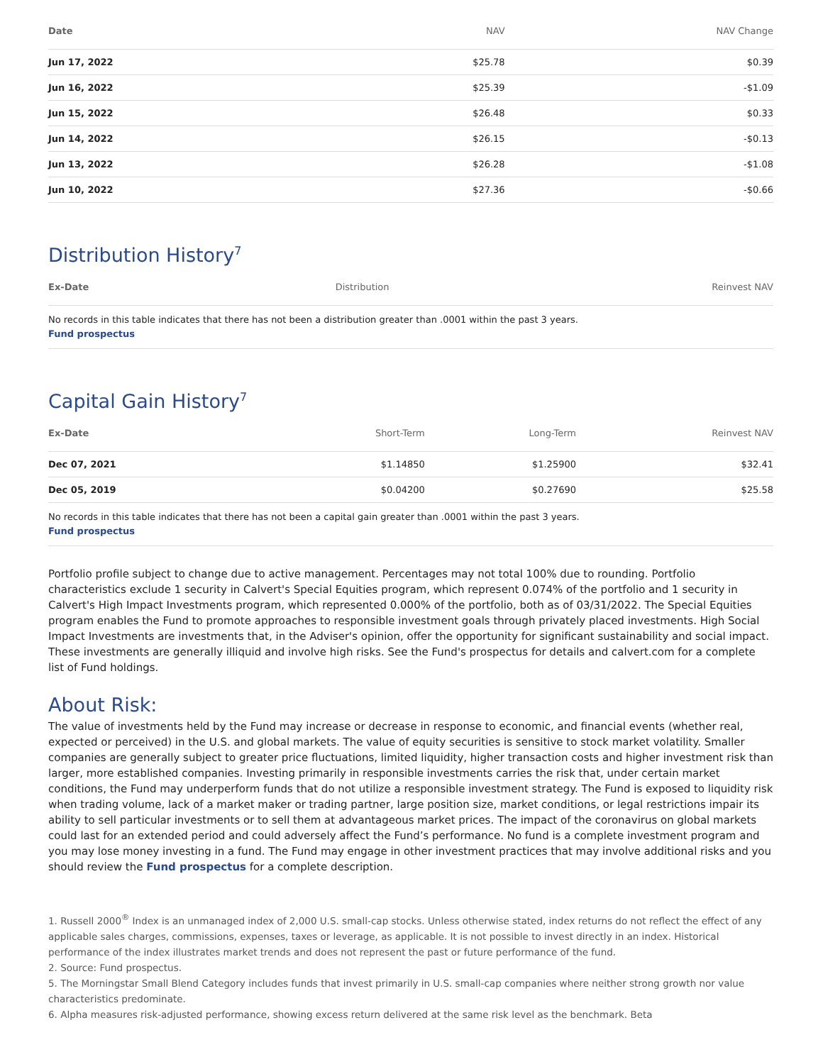| Date | NAV | NAV Change |
| --- | --- | --- |
| Jun 17, 2022 | $25.78 | $0.39 |
| Jun 16, 2022 | $25.39 | -$1.09 |
| Jun 15, 2022 | $26.48 | $0.33 |
| Jun 14, 2022 | $26.15 | -$0.13 |
| Jun 13, 2022 | $26.28 | -$1.08 |
| Jun 10, 2022 | $27.36 | -$0.66 |
Distribution History<sup>7</sup>
| Ex-Date | Distribution | Reinvest NAV |
| --- | --- | --- |
No records in this table indicates that there has not been a distribution greater than .0001 within the past 3 years.
Fund prospectus
Capital Gain History<sup>7</sup>
| Ex-Date | Short-Term | Long-Term | Reinvest NAV |
| --- | --- | --- | --- |
| Dec 07, 2021 | $1.14850 | $1.25900 | $32.41 |
| Dec 05, 2019 | $0.04200 | $0.27690 | $25.58 |
No records in this table indicates that there has not been a capital gain greater than .0001 within the past 3 years.
Fund prospectus
Portfolio profile subject to change due to active management. Percentages may not total 100% due to rounding. Portfolio characteristics exclude 1 security in Calvert's Special Equities program, which represent 0.074% of the portfolio and 1 security in Calvert's High Impact Investments program, which represented 0.000% of the portfolio, both as of 03/31/2022. The Special Equities program enables the Fund to promote approaches to responsible investment goals through privately placed investments. High Social Impact Investments are investments that, in the Adviser's opinion, offer the opportunity for significant sustainability and social impact. These investments are generally illiquid and involve high risks. See the Fund's prospectus for details and calvert.com for a complete list of Fund holdings.
About Risk:
The value of investments held by the Fund may increase or decrease in response to economic, and financial events (whether real, expected or perceived) in the U.S. and global markets. The value of equity securities is sensitive to stock market volatility. Smaller companies are generally subject to greater price fluctuations, limited liquidity, higher transaction costs and higher investment risk than larger, more established companies. Investing primarily in responsible investments carries the risk that, under certain market conditions, the Fund may underperform funds that do not utilize a responsible investment strategy. The Fund is exposed to liquidity risk when trading volume, lack of a market maker or trading partner, large position size, market conditions, or legal restrictions impair its ability to sell particular investments or to sell them at advantageous market prices. The impact of the coronavirus on global markets could last for an extended period and could adversely affect the Fund’s performance. No fund is a complete investment program and you may lose money investing in a fund. The Fund may engage in other investment practices that may involve additional risks and you should review the Fund prospectus for a complete description.
1. Russell 2000<sup>®</sup> Index is an unmanaged index of 2,000 U.S. small-cap stocks. Unless otherwise stated, index returns do not reflect the effect of any applicable sales charges, commissions, expenses, taxes or leverage, as applicable. It is not possible to invest directly in an index. Historical performance of the index illustrates market trends and does not represent the past or future performance of the fund.
2. Source: Fund prospectus.
5. The Morningstar Small Blend Category includes funds that invest primarily in U.S. small-cap companies where neither strong growth nor value characteristics predominate.
6. Alpha measures risk-adjusted performance, showing excess return delivered at the same risk level as the benchmark. Beta